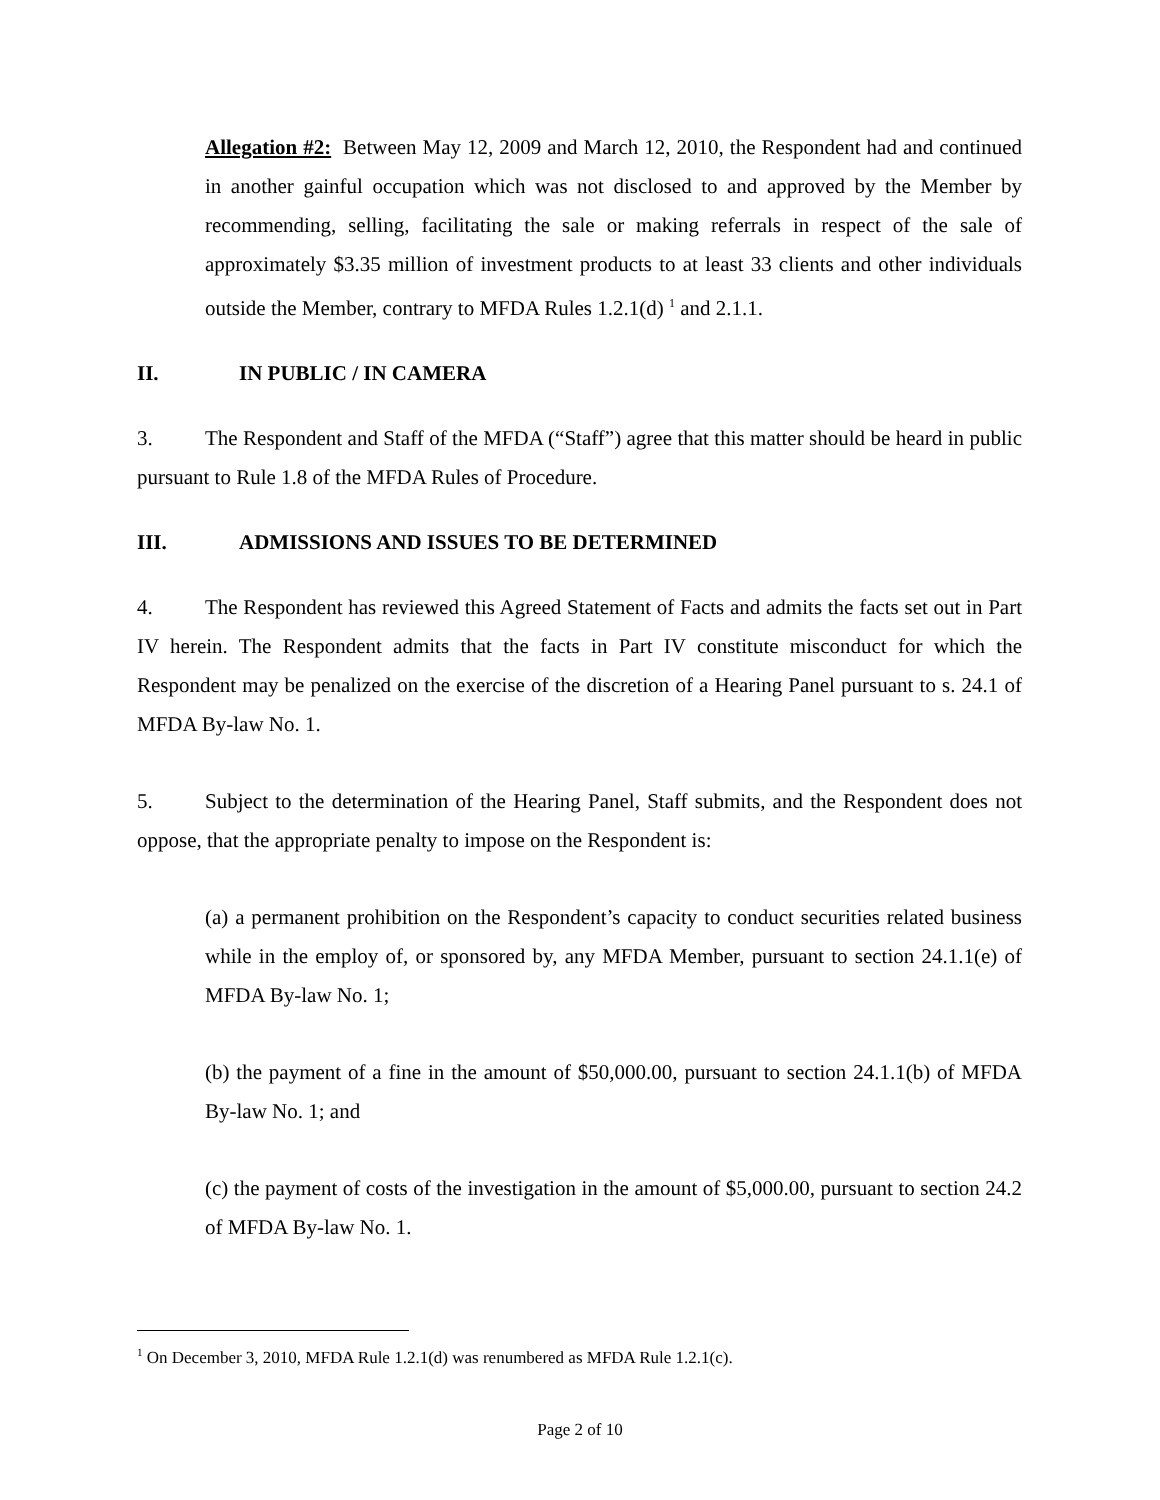Allegation #2: Between May 12, 2009 and March 12, 2010, the Respondent had and continued in another gainful occupation which was not disclosed to and approved by the Member by recommending, selling, facilitating the sale or making referrals in respect of the sale of approximately $3.35 million of investment products to at least 33 clients and other individuals outside the Member, contrary to MFDA Rules 1.2.1(d) <sup>1</sup> and 2.1.1.
II. IN PUBLIC / IN CAMERA
3. The Respondent and Staff of the MFDA (“Staff”) agree that this matter should be heard in public pursuant to Rule 1.8 of the MFDA Rules of Procedure.
III. ADMISSIONS AND ISSUES TO BE DETERMINED
4. The Respondent has reviewed this Agreed Statement of Facts and admits the facts set out in Part IV herein. The Respondent admits that the facts in Part IV constitute misconduct for which the Respondent may be penalized on the exercise of the discretion of a Hearing Panel pursuant to s. 24.1 of MFDA By-law No. 1.
5. Subject to the determination of the Hearing Panel, Staff submits, and the Respondent does not oppose, that the appropriate penalty to impose on the Respondent is:
(a) a permanent prohibition on the Respondent’s capacity to conduct securities related business while in the employ of, or sponsored by, any MFDA Member, pursuant to section 24.1.1(e) of MFDA By-law No. 1;
(b) the payment of a fine in the amount of $50,000.00, pursuant to section 24.1.1(b) of MFDA By-law No. 1; and
(c) the payment of costs of the investigation in the amount of $5,000.00, pursuant to section 24.2 of MFDA By-law No. 1.
<sup>1</sup> On December 3, 2010, MFDA Rule 1.2.1(d) was renumbered as MFDA Rule 1.2.1(c).
Page 2 of 10